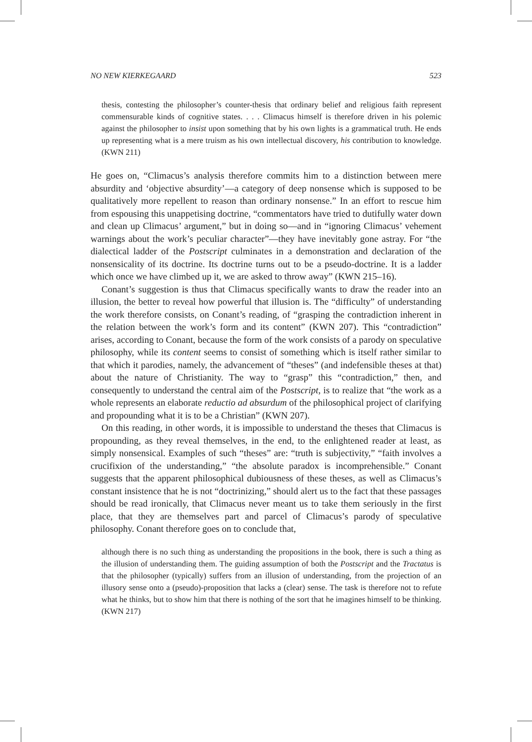NO NEW KIERKEGAARD 523
thesis, contesting the philosopher’s counter-thesis that ordinary belief and religious faith represent commensurable kinds of cognitive states. . . . Climacus himself is therefore driven in his polemic against the philosopher to insist upon something that by his own lights is a grammatical truth. He ends up representing what is a mere truism as his own intellectual discovery, his contribution to knowledge. (KWN 211)
He goes on, “Climacus’s analysis therefore commits him to a distinction between mere absurdity and ‘objective absurdity’—a category of deep nonsense which is supposed to be qualitatively more repellent to reason than ordinary nonsense.” In an effort to rescue him from espousing this unappetising doctrine, “commentators have tried to dutifully water down and clean up Climacus’ argument,” but in doing so—and in “ignoring Climacus’ vehement warnings about the work’s peculiar character”—they have inevitably gone astray. For “the dialectical ladder of the Postscript culminates in a demonstration and declaration of the nonsensicality of its doctrine. Its doctrine turns out to be a pseudo-doctrine. It is a ladder which once we have climbed up it, we are asked to throw away” (KWN 215–16).
Conant’s suggestion is thus that Climacus specifically wants to draw the reader into an illusion, the better to reveal how powerful that illusion is. The “difficulty” of understanding the work therefore consists, on Conant’s reading, of “grasping the contradiction inherent in the relation between the work’s form and its content” (KWN 207). This “contradiction” arises, according to Conant, because the form of the work consists of a parody on speculative philosophy, while its content seems to consist of something which is itself rather similar to that which it parodies, namely, the advancement of “theses” (and indefensible theses at that) about the nature of Christianity. The way to “grasp” this “contradiction,” then, and consequently to understand the central aim of the Postscript, is to realize that “the work as a whole represents an elaborate reductio ad absurdum of the philosophical project of clarifying and propounding what it is to be a Christian” (KWN 207).
On this reading, in other words, it is impossible to understand the theses that Climacus is propounding, as they reveal themselves, in the end, to the enlightened reader at least, as simply nonsensical. Examples of such “theses” are: “truth is subjectivity,” “faith involves a crucifixion of the understanding,” “the absolute paradox is incomprehensible.” Conant suggests that the apparent philosophical dubiousness of these theses, as well as Climacus’s constant insistence that he is not “doctrinizing,” should alert us to the fact that these passages should be read ironically, that Climacus never meant us to take them seriously in the first place, that they are themselves part and parcel of Climacus’s parody of speculative philosophy. Conant therefore goes on to conclude that,
although there is no such thing as understanding the propositions in the book, there is such a thing as the illusion of understanding them. The guiding assumption of both the Postscript and the Tractatus is that the philosopher (typically) suffers from an illusion of understanding, from the projection of an illusory sense onto a (pseudo)-proposition that lacks a (clear) sense. The task is therefore not to refute what he thinks, but to show him that there is nothing of the sort that he imagines himself to be thinking. (KWN 217)